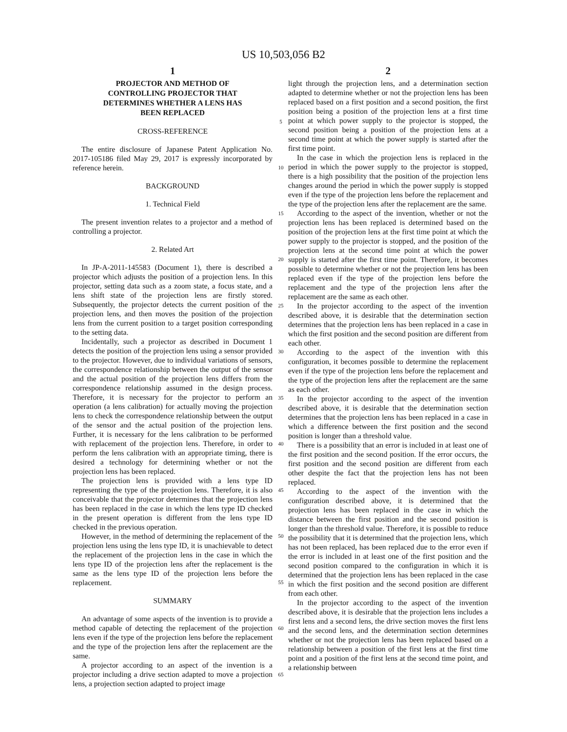US 10,503,056 B2
1
PROJECTOR AND METHOD OF
CONTROLLING PROJECTOR THAT
DETERMINES WHETHER A LENS HAS
BEEN REPLACED
CROSS-REFERENCE
The entire disclosure of Japanese Patent Application No. 2017-105186 filed May 29, 2017 is expressly incorporated by reference herein.
BACKGROUND
1. Technical Field
The present invention relates to a projector and a method of controlling a projector.
2. Related Art
In JP-A-2011-145583 (Document 1), there is described a projector which adjusts the position of a projection lens. In this projector, setting data such as a zoom state, a focus state, and a lens shift state of the projection lens are firstly stored. Subsequently, the projector detects the current position of the projection lens, and then moves the position of the projection lens from the current position to a target position corresponding to the setting data.
Incidentally, such a projector as described in Document 1 detects the position of the projection lens using a sensor provided to the projector. However, due to individual variations of sensors, the correspondence relationship between the output of the sensor and the actual position of the projection lens differs from the correspondence relationship assumed in the design process. Therefore, it is necessary for the projector to perform an operation (a lens calibration) for actually moving the projection lens to check the correspondence relationship between the output of the sensor and the actual position of the projection lens. Further, it is necessary for the lens calibration to be performed with replacement of the projection lens. Therefore, in order to perform the lens calibration with an appropriate timing, there is desired a technology for determining whether or not the projection lens has been replaced.
The projection lens is provided with a lens type ID representing the type of the projection lens. Therefore, it is also conceivable that the projector determines that the projection lens has been replaced in the case in which the lens type ID checked in the present operation is different from the lens type ID checked in the previous operation.
However, in the method of determining the replacement of the projection lens using the lens type ID, it is unachievable to detect the replacement of the projection lens in the case in which the lens type ID of the projection lens after the replacement is the same as the lens type ID of the projection lens before the replacement.
SUMMARY
An advantage of some aspects of the invention is to provide a method capable of detecting the replacement of the projection lens even if the type of the projection lens before the replacement and the type of the projection lens after the replacement are the same.
A projector according to an aspect of the invention is a projector including a drive section adapted to move a projection lens, a projection section adapted to project image
2
light through the projection lens, and a determination section adapted to determine whether or not the projection lens has been replaced based on a first position and a second position, the first position being a position of the projection lens at a first time point at which power supply to the projector is stopped, the second position being a position of the projection lens at a second time point at which the power supply is started after the first time point.
In the case in which the projection lens is replaced in the period in which the power supply to the projector is stopped, there is a high possibility that the position of the projection lens changes around the period in which the power supply is stopped even if the type of the projection lens before the replacement and the type of the projection lens after the replacement are the same.
According to the aspect of the invention, whether or not the projection lens has been replaced is determined based on the position of the projection lens at the first time point at which the power supply to the projector is stopped, and the position of the projection lens at the second time point at which the power supply is started after the first time point. Therefore, it becomes possible to determine whether or not the projection lens has been replaced even if the type of the projection lens before the replacement and the type of the projection lens after the replacement are the same as each other.
In the projector according to the aspect of the invention described above, it is desirable that the determination section determines that the projection lens has been replaced in a case in which the first position and the second position are different from each other.
According to the aspect of the invention with this configuration, it becomes possible to determine the replacement even if the type of the projection lens before the replacement and the type of the projection lens after the replacement are the same as each other.
In the projector according to the aspect of the invention described above, it is desirable that the determination section determines that the projection lens has been replaced in a case in which a difference between the first position and the second position is longer than a threshold value.
There is a possibility that an error is included in at least one of the first position and the second position. If the error occurs, the first position and the second position are different from each other despite the fact that the projection lens has not been replaced.
According to the aspect of the invention with the configuration described above, it is determined that the projection lens has been replaced in the case in which the distance between the first position and the second position is longer than the threshold value. Therefore, it is possible to reduce the possibility that it is determined that the projection lens, which has not been replaced, has been replaced due to the error even if the error is included in at least one of the first position and the second position compared to the configuration in which it is determined that the projection lens has been replaced in the case in which the first position and the second position are different from each other.
In the projector according to the aspect of the invention described above, it is desirable that the projection lens includes a first lens and a second lens, the drive section moves the first lens and the second lens, and the determination section determines whether or not the projection lens has been replaced based on a relationship between a position of the first lens at the first time point and a position of the first lens at the second time point, and a relationship between
5
10
15
20
25
30
35
40
45
50
55
60
65